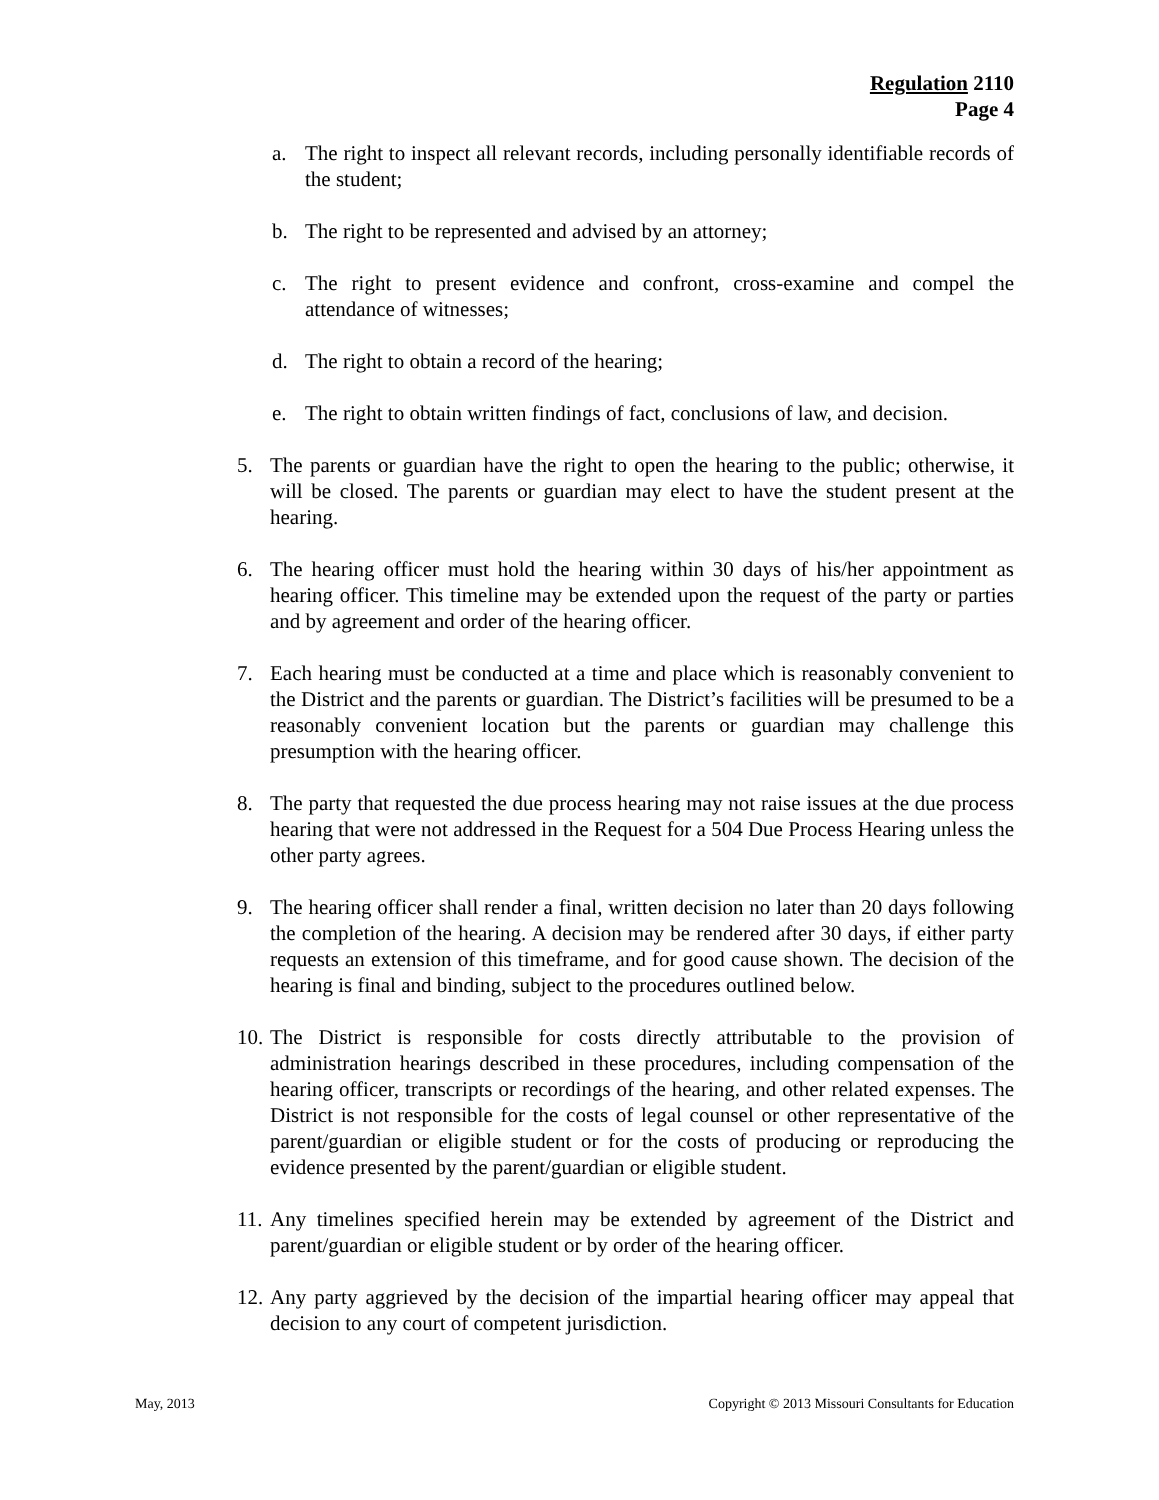Regulation 2110
Page 4
a. The right to inspect all relevant records, including personally identifiable records of the student;
b. The right to be represented and advised by an attorney;
c. The right to present evidence and confront, cross-examine and compel the attendance of witnesses;
d. The right to obtain a record of the hearing;
e. The right to obtain written findings of fact, conclusions of law, and decision.
5. The parents or guardian have the right to open the hearing to the public; otherwise, it will be closed. The parents or guardian may elect to have the student present at the hearing.
6. The hearing officer must hold the hearing within 30 days of his/her appointment as hearing officer. This timeline may be extended upon the request of the party or parties and by agreement and order of the hearing officer.
7. Each hearing must be conducted at a time and place which is reasonably convenient to the District and the parents or guardian. The District’s facilities will be presumed to be a reasonably convenient location but the parents or guardian may challenge this presumption with the hearing officer.
8. The party that requested the due process hearing may not raise issues at the due process hearing that were not addressed in the Request for a 504 Due Process Hearing unless the other party agrees.
9. The hearing officer shall render a final, written decision no later than 20 days following the completion of the hearing. A decision may be rendered after 30 days, if either party requests an extension of this timeframe, and for good cause shown. The decision of the hearing is final and binding, subject to the procedures outlined below.
10. The District is responsible for costs directly attributable to the provision of administration hearings described in these procedures, including compensation of the hearing officer, transcripts or recordings of the hearing, and other related expenses. The District is not responsible for the costs of legal counsel or other representative of the parent/guardian or eligible student or for the costs of producing or reproducing the evidence presented by the parent/guardian or eligible student.
11. Any timelines specified herein may be extended by agreement of the District and parent/guardian or eligible student or by order of the hearing officer.
12. Any party aggrieved by the decision of the impartial hearing officer may appeal that decision to any court of competent jurisdiction.
May, 2013 Copyright © 2013 Missouri Consultants for Education